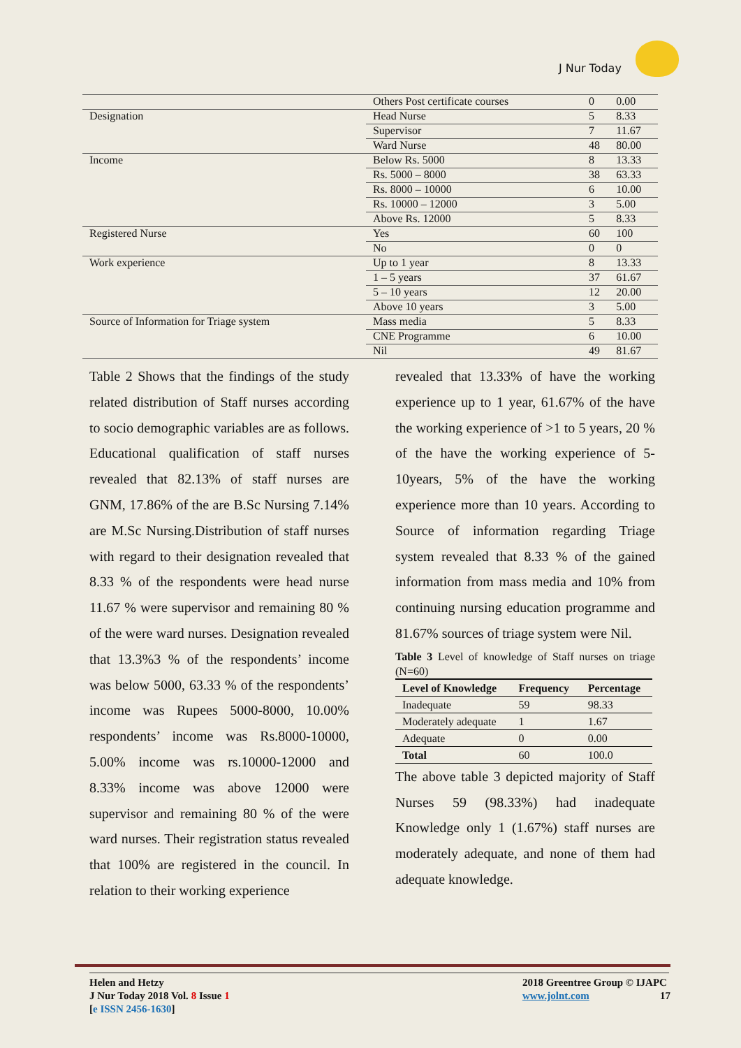J Nur Today
| | Others Post certificate courses | 0 | 0.00 |
| Designation | Head Nurse | 5 | 8.33 |
| | Supervisor | 7 | 11.67 |
| | Ward Nurse | 48 | 80.00 |
| Income | Below Rs. 5000 | 8 | 13.33 |
| | Rs. 5000 – 8000 | 38 | 63.33 |
| | Rs. 8000 – 10000 | 6 | 10.00 |
| | Rs. 10000 – 12000 | 3 | 5.00 |
| | Above Rs. 12000 | 5 | 8.33 |
| Registered Nurse | Yes | 60 | 100 |
| | No | 0 | 0 |
| Work experience | Up to 1 year | 8 | 13.33 |
| | 1 – 5 years | 37 | 61.67 |
| | 5 – 10 years | 12 | 20.00 |
| | Above 10 years | 3 | 5.00 |
| Source of Information for Triage system | Mass media | 5 | 8.33 |
| | CNE Programme | 6 | 10.00 |
| | Nil | 49 | 81.67 |
Table 2 Shows that the findings of the study related distribution of Staff nurses according to socio demographic variables are as follows. Educational qualification of staff nurses revealed that 82.13% of staff nurses are GNM, 17.86% of the are B.Sc Nursing 7.14% are M.Sc Nursing.Distribution of staff nurses with regard to their designation revealed that 8.33 % of the respondents were head nurse 11.67 % were supervisor and remaining 80 % of the were ward nurses. Designation revealed that 13.3%3 % of the respondents’ income was below 5000, 63.33 % of the respondents’ income was Rupees 5000-8000, 10.00% respondents’ income was Rs.8000-10000, 5.00% income was rs.10000-12000 and 8.33% income was above 12000 were supervisor and remaining 80 % of the were ward nurses. Their registration status revealed that 100% are registered in the council. In relation to their working experience
revealed that 13.33% of have the working experience up to 1 year, 61.67% of the have the working experience of >1 to 5 years, 20 % of the have the working experience of 5-10years, 5% of the have the working experience more than 10 years. According to Source of information regarding Triage system revealed that 8.33 % of the gained information from mass media and 10% from continuing nursing education programme and 81.67% sources of triage system were Nil.
Table 3 Level of knowledge of Staff nurses on triage (N=60)
| Level of Knowledge | Frequency | Percentage |
| --- | --- | --- |
| Inadequate | 59 | 98.33 |
| Moderately adequate | 1 | 1.67 |
| Adequate | 0 | 0.00 |
| Total | 60 | 100.0 |
The above table 3 depicted majority of Staff Nurses 59 (98.33%) had inadequate Knowledge only 1 (1.67%) staff nurses are moderately adequate, and none of them had adequate knowledge.
Helen and Hetzy
J Nur Today 2018 Vol. 8 Issue 1
[e ISSN 2456-1630]
2018 Greentree Group © IJAPC
www.jolnt.com 17